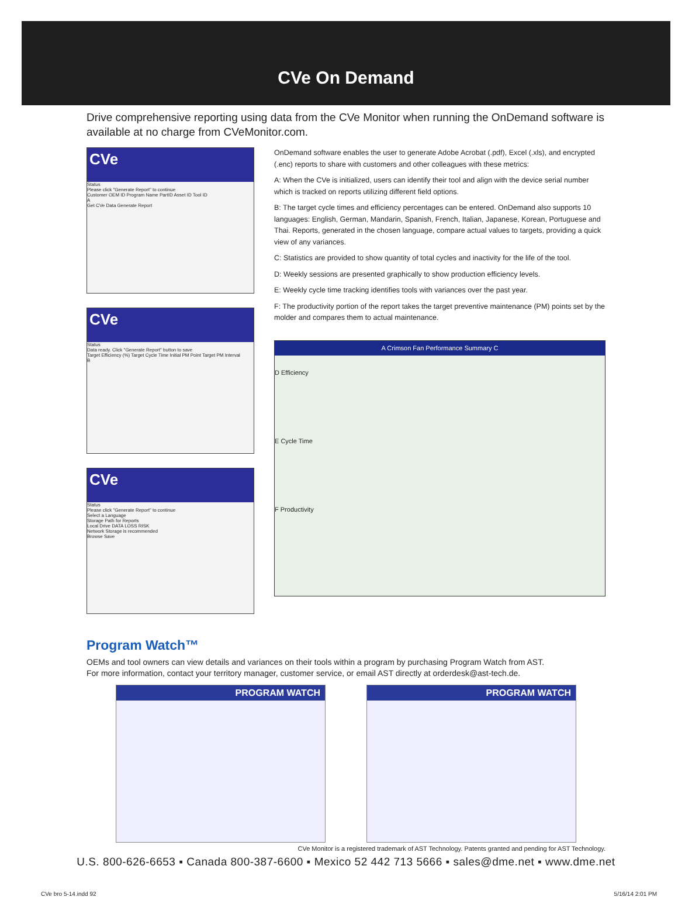CVe On Demand
Drive comprehensive reporting using data from the CVe Monitor when running the OnDemand software is available at no charge from CVeMonitor.com.
CVe
Status
Please click "Generate Report" to continue
Customer OEM ID Program Name PartID Asset ID Tool ID
A
Get CVe Data Generate Report
CVe
Status
Data ready. Click "Generate Report" button to save
Target Efficiency (%) Target Cycle Time Initial PM Point Target PM Interval
B
CVe
Status
Please click "Generate Report" to continue
Select a Language
Storage Path for Reports
Local Drive DATA LOSS RISK
Network Storage is recommended
Browse Save
OnDemand software enables the user to generate Adobe Acrobat (.pdf), Excel (.xls), and encrypted (.enc) reports to share with customers and other colleagues with these metrics:
A: When the CVe is initialized, users can identify their tool and align with the device serial number which is tracked on reports utilizing different field options.
B: The target cycle times and efficiency percentages can be entered. OnDemand also supports 10 languages: English, German, Mandarin, Spanish, French, Italian, Japanese, Korean, Portuguese and Thai. Reports, generated in the chosen language, compare actual values to targets, providing a quick view of any variances.
C: Statistics are provided to show quantity of total cycles and inactivity for the life of the tool.
D: Weekly sessions are presented graphically to show production efficiency levels.
E: Weekly cycle time tracking identifies tools with variances over the past year.
F: The productivity portion of the report takes the target preventive maintenance (PM) points set by the molder and compares them to actual maintenance.
A Crimson Fan Performance Summary C
D Efficiency
E Cycle Time
F Productivity
Program Watch™
OEMs and tool owners can view details and variances on their tools within a program by purchasing Program Watch from AST.
For more information, contact your territory manager, customer service, or email AST directly at orderdesk@ast-tech.de.
PROGRAM WATCH PROGRAM WATCH
CVe Monitor is a registered trademark of AST Technology. Patents granted and pending for AST Technology.
U.S. 800-626-6653 ▪ Canada 800-387-6600 ▪ Mexico 52 442 713 5666 ▪ sales@dme.net ▪ www.dme.net
CVe bro 5-14.indd 92 5/16/14 2:01 PM